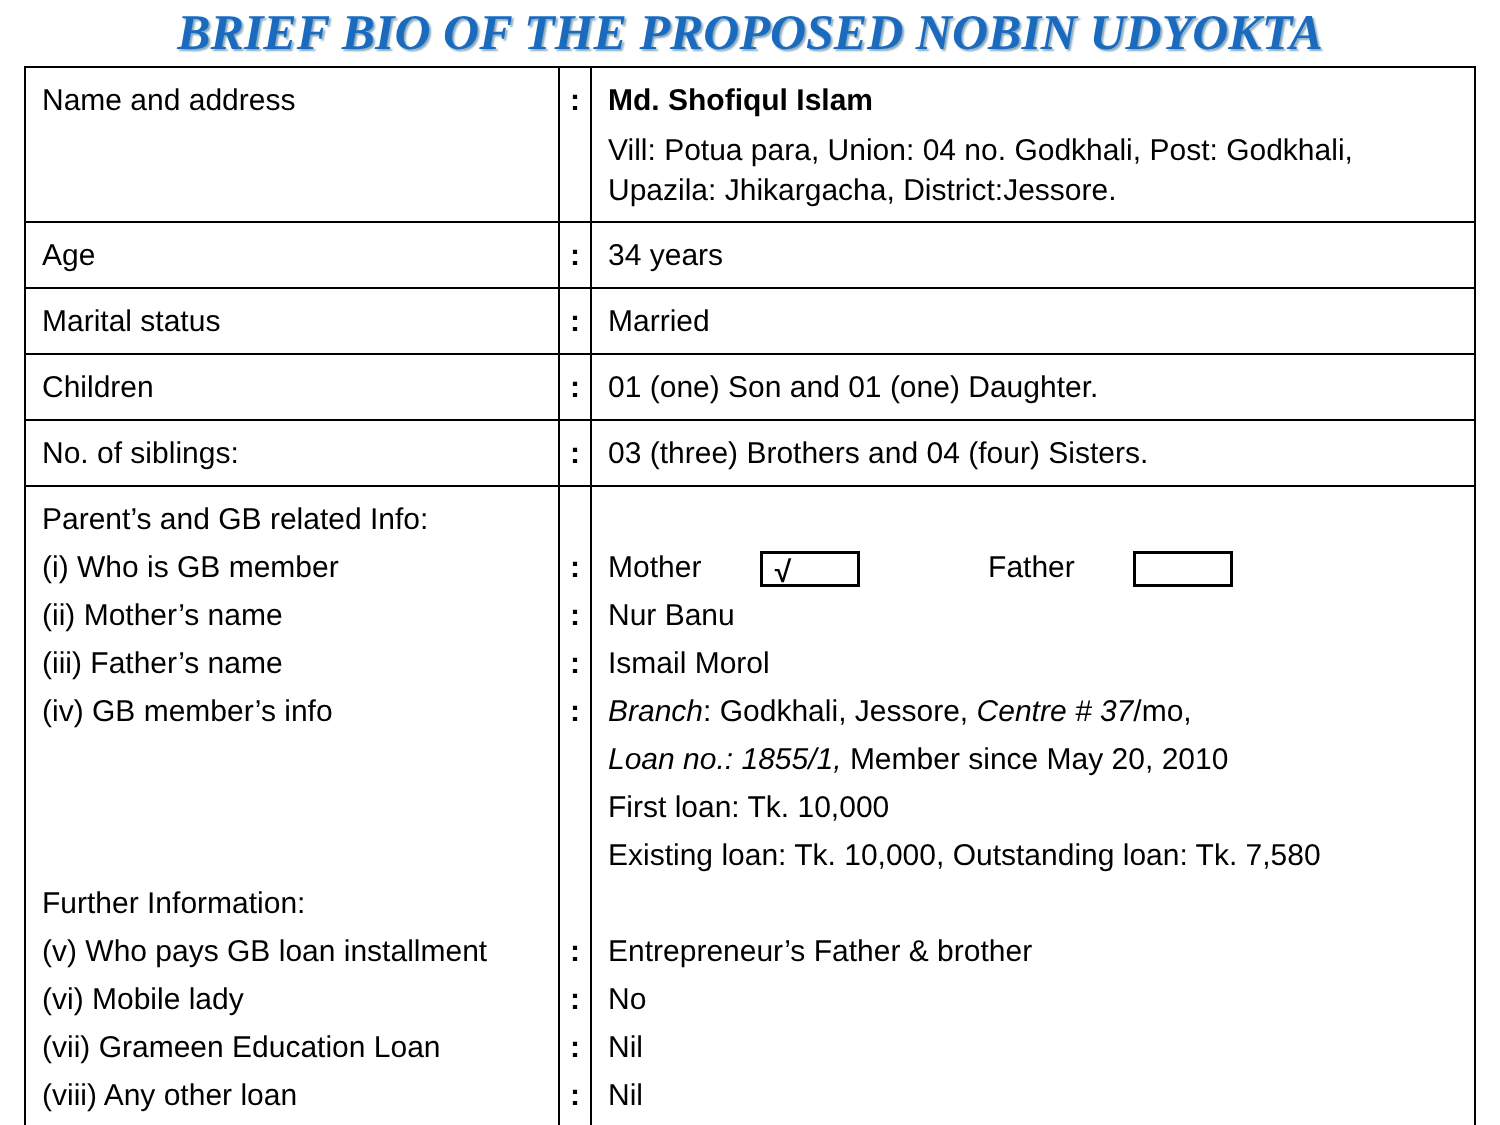BRIEF BIO OF THE PROPOSED NOBIN UDYOKTA
| Name and address | : | Md. Shofiqul Islam Vill: Potua para, Union: 04 no. Godkhali, Post: Godkhali, Upazila: Jhikargacha, District:Jessore. |
| Age | : | 34 years |
| Marital status | : | Married |
| Children | : | 01 (one) Son and 01 (one) Daughter. |
| No. of siblings: | : | 03 (three) Brothers and 04 (four) Sisters. |
| Parent’s and GB related Info: (i) Who is GB member (ii) Mother’s name (iii) Father’s name (iv) GB member’s info Further Information: (v) Who pays GB loan installment (vi) Mobile lady (vii) Grameen Education Loan (viii) Any other loan | : : : : : : : : | Mother √ Father Nur Banu Ismail Morol Branch : Godkhali, Jessore, Centre # 37 /mo, Loan no.: 1855/1, Member since May 20, 2010 First loan: Tk. 10,000 Existing loan: Tk. 10,000, Outstanding loan: Tk. 7,580 Entrepreneur’s Father & brother No Nil Nil |